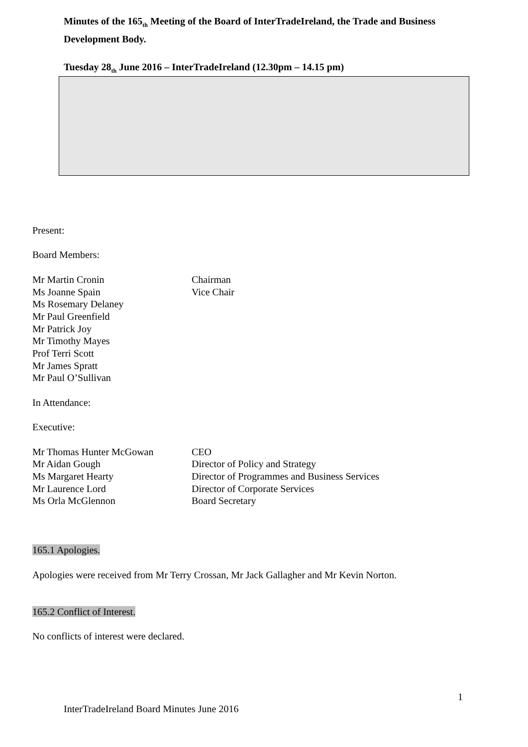Minutes of the 165<sub>th</sub> Meeting of the Board of InterTradeIreland, the Trade and Business Development Body.
Tuesday 28<sub>th</sub> June 2016 – InterTradeIreland (12.30pm – 14.15 pm)
Present:
Board Members:
| Mr Martin Cronin | Chairman |
| Ms Joanne Spain | Vice Chair |
| Ms Rosemary Delaney | |
| Mr Paul Greenfield | |
| Mr Patrick Joy | |
| Mr Timothy Mayes | |
| Prof Terri Scott | |
| Mr James Spratt | |
| Mr Paul O’Sullivan | |
In Attendance:
Executive:
| Mr Thomas Hunter McGowan | CEO |
| Mr Aidan Gough | Director of Policy and Strategy |
| Ms Margaret Hearty | Director of Programmes and Business Services |
| Mr Laurence Lord | Director of Corporate Services |
| Ms Orla McGlennon | Board Secretary |
165.1 Apologies.
Apologies were received from Mr Terry Crossan, Mr Jack Gallagher and Mr Kevin Norton.
165.2 Conflict of Interest.
No conflicts of interest were declared.
1
InterTradeIreland Board Minutes June 2016